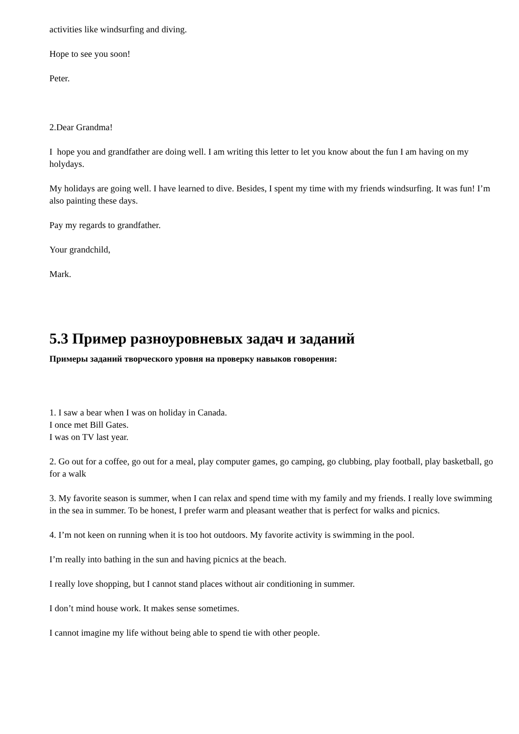activities like windsurfing and diving.
Hope to see you soon!
Peter.
2.Dear Grandma!
I hope you and grandfather are doing well. I am writing this letter to let you know about the fun I am having on my holydays.
My holidays are going well. I have learned to dive. Besides, I spent my time with my friends windsurfing. It was fun! I’m also painting these days.
Pay my regards to grandfather.
Your grandchild,
Mark.
5.3 Пример разноуровневых задач и заданий
Примеры заданий творческого уровня на проверку навыков говорения:
1. I saw a bear when I was on holiday in Canada.
I once met Bill Gates.
I was on TV last year.
2. Go out for a coffee, go out for a meal, play computer games, go camping, go clubbing, play football, play basketball, go for a walk
3. My favorite season is summer, when I can relax and spend time with my family and my friends. I really love swimming in the sea in summer. To be honest, I prefer warm and pleasant weather that is perfect for walks and picnics.
4. I’m not keen on running when it is too hot outdoors. My favorite activity is swimming in the pool.
I’m really into bathing in the sun and having picnics at the beach.
I really love shopping, but I cannot stand places without air conditioning in summer.
I don’t mind house work. It makes sense sometimes.
I cannot imagine my life without being able to spend tie with other people.